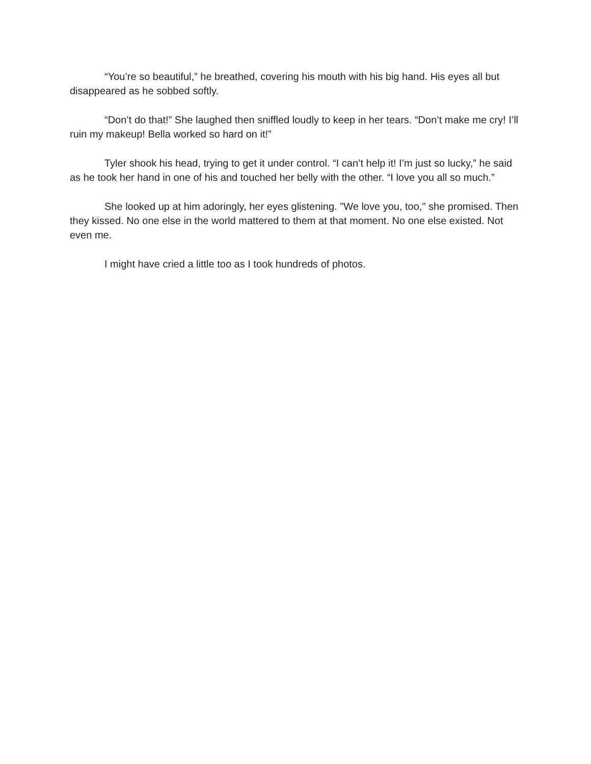“You’re so beautiful,” he breathed, covering his mouth with his big hand. His eyes all but disappeared as he sobbed softly.
“Don’t do that!” She laughed then sniffled loudly to keep in her tears. “Don’t make me cry! I’ll ruin my makeup! Bella worked so hard on it!”
Tyler shook his head, trying to get it under control. “I can’t help it! I’m just so lucky,” he said as he took her hand in one of his and touched her belly with the other. “I love you all so much.”
She looked up at him adoringly, her eyes glistening. "We love you, too," she promised. Then they kissed. No one else in the world mattered to them at that moment. No one else existed. Not even me.
I might have cried a little too as I took hundreds of photos.